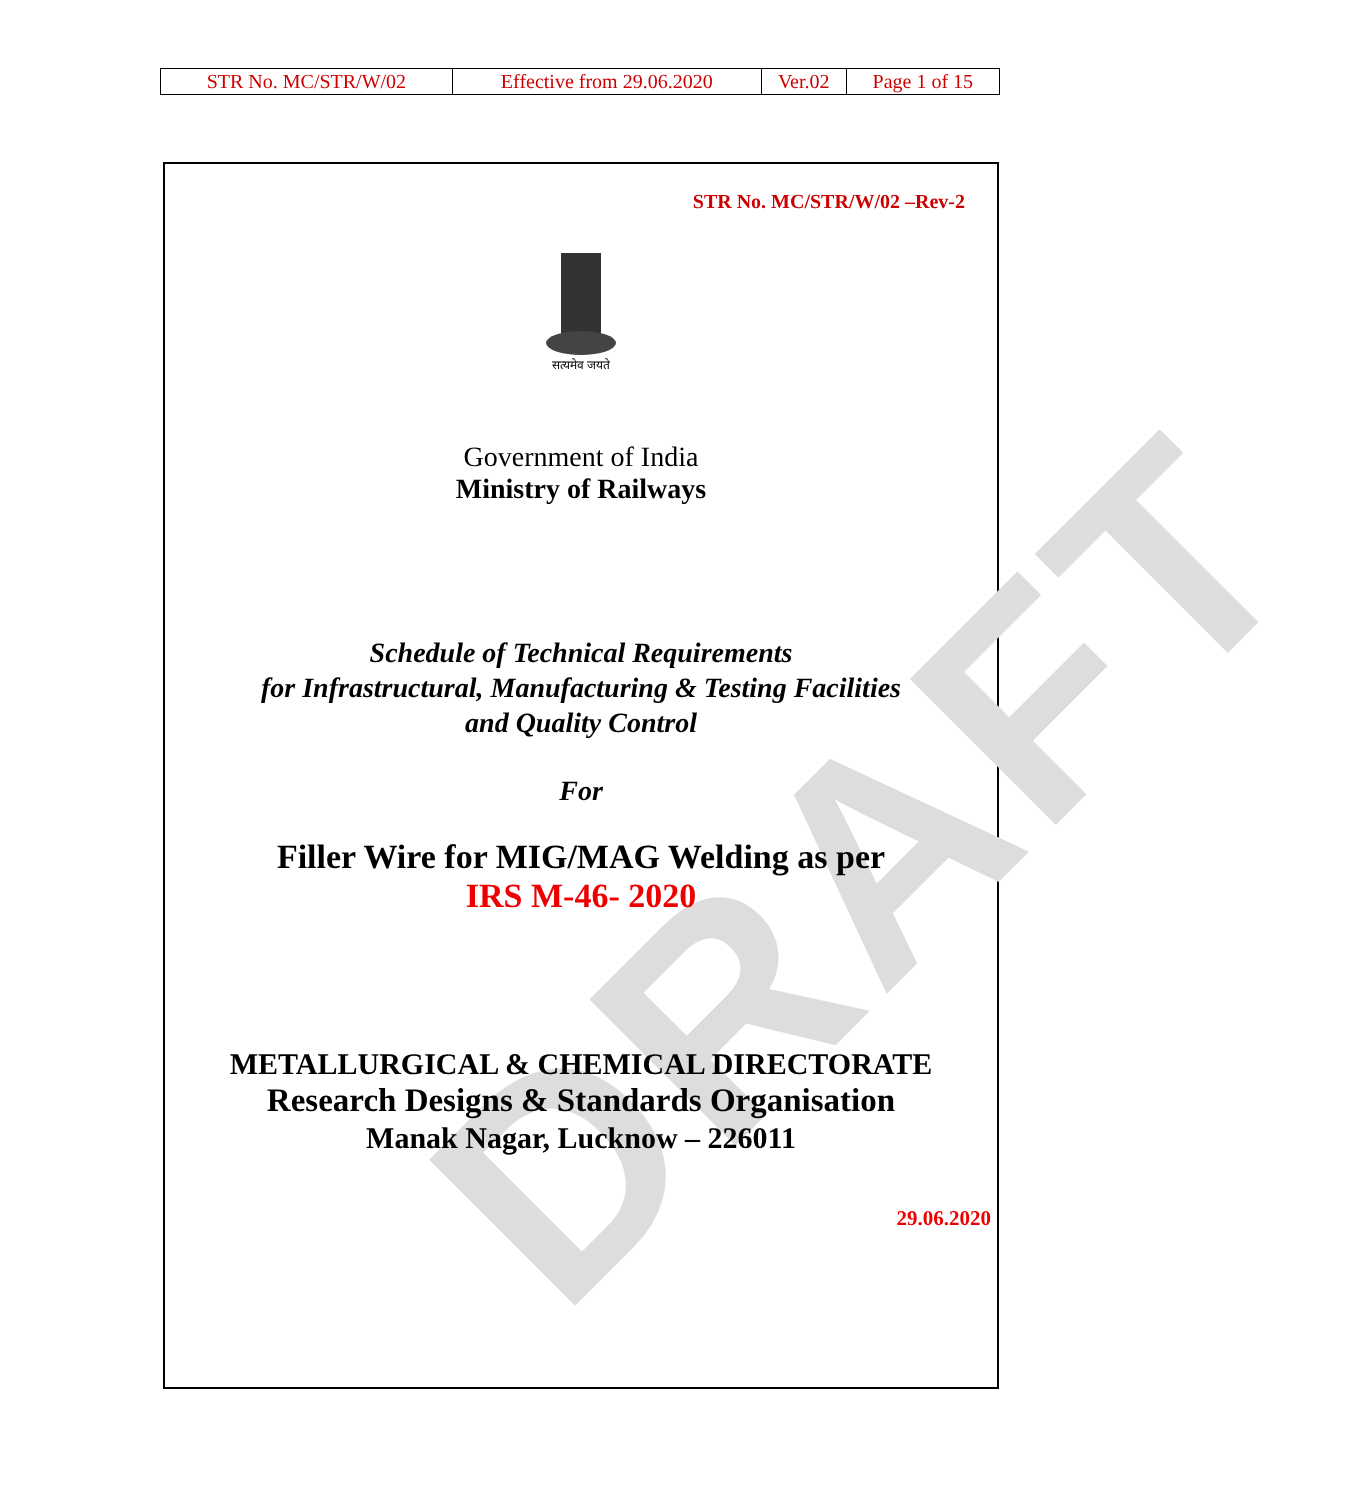| STR No. MC/STR/W/02 | Effective from 29.06.2020 | Ver.02 | Page 1 of 15 |
DRAFT
STR No. MC/STR/W/02 –Rev-2
सत्यमेव जयते
Government of India
Ministry of Railways
Schedule of Technical Requirements
for Infrastructural, Manufacturing & Testing Facilities
and Quality Control
For
Filler Wire for MIG/MAG Welding as per
IRS M-46- 2020
METALLURGICAL & CHEMICAL DIRECTORATE
Research Designs & Standards Organisation
Manak Nagar, Lucknow – 226011
29.06.2020